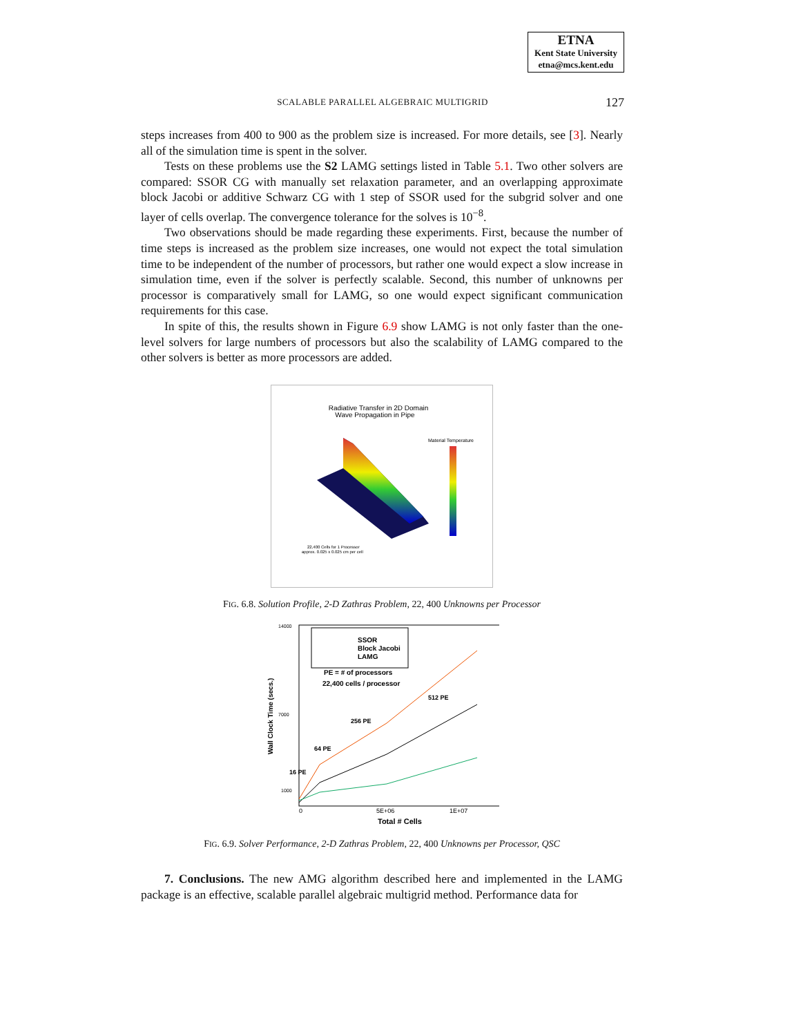ETNA
Kent State University
etna@mcs.kent.edu
SCALABLE PARALLEL ALGEBRAIC MULTIGRID
127
steps increases from 400 to 900 as the problem size is increased. For more details, see [3]. Nearly all of the simulation time is spent in the solver.
Tests on these problems use the S2 LAMG settings listed in Table 5.1. Two other solvers are compared: SSOR CG with manually set relaxation parameter, and an overlapping approximate block Jacobi or additive Schwarz CG with 1 step of SSOR used for the subgrid solver and one layer of cells overlap. The convergence tolerance for the solves is 10<sup>−8</sup>.
Two observations should be made regarding these experiments. First, because the number of time steps is increased as the problem size increases, one would not expect the total simulation time to be independent of the number of processors, but rather one would expect a slow increase in simulation time, even if the solver is perfectly scalable. Second, this number of unknowns per processor is comparatively small for LAMG, so one would expect significant communication requirements for this case.
In spite of this, the results shown in Figure 6.9 show LAMG is not only faster than the one-level solvers for large numbers of processors but also the scalability of LAMG compared to the other solvers is better as more processors are added.
Radiative Transfer in 2D Domain
Wave Propagation in Pipe
Material Temperature
22,400 Cells for 1 Processor
approx. 0.025 x 0.025 cm per cell
FIG. 6.8. Solution Profile, 2-D Zathras Problem, 22, 400 Unknowns per Processor
Wall Clock Time (secs.)
14000
7000
1000
SSOR
Block Jacobi
LAMG
PE = # of processors
22,400 cells / processor
512 PE
256 PE
64 PE
16 PE
0
5E+06
1E+07
Total # Cells
FIG. 6.9. Solver Performance, 2-D Zathras Problem, 22, 400 Unknowns per Processor, QSC
7. Conclusions. The new AMG algorithm described here and implemented in the LAMG package is an effective, scalable parallel algebraic multigrid method. Performance data for